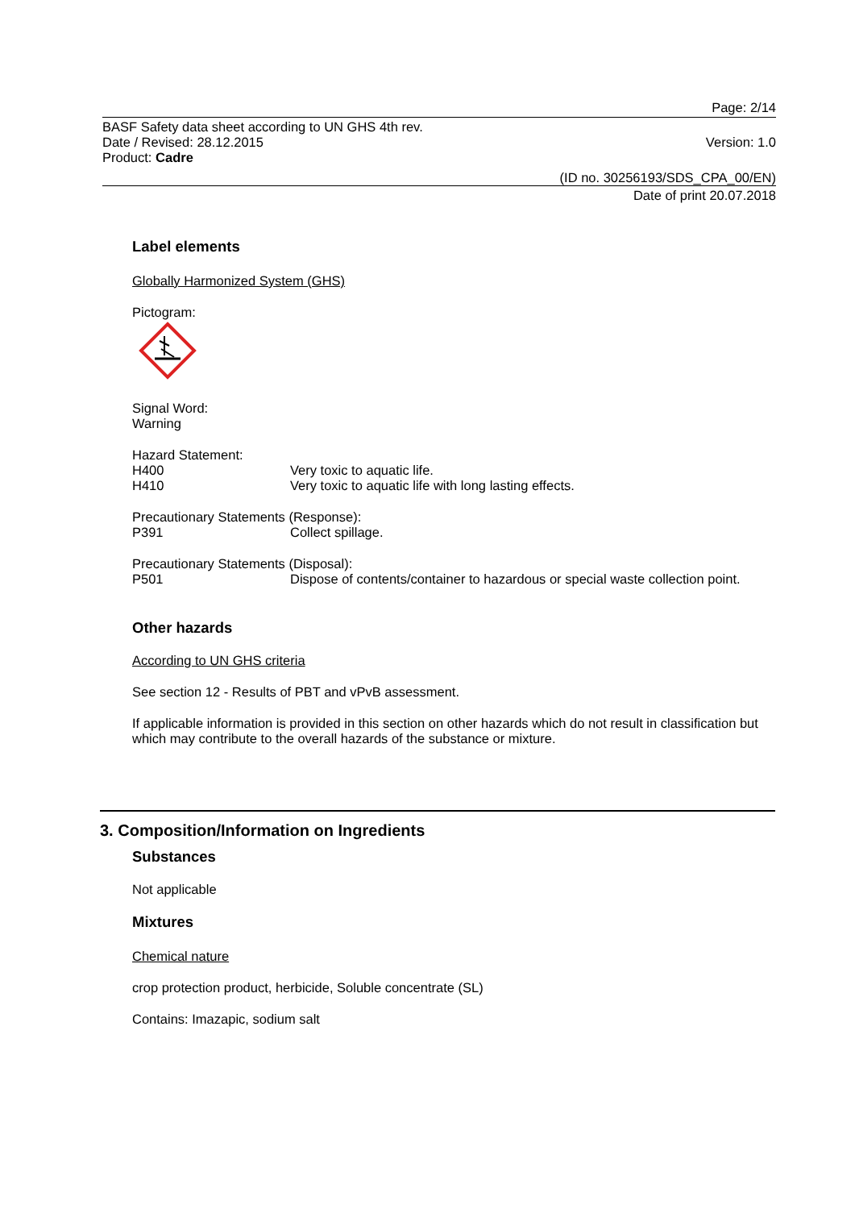Page: 2/14
BASF Safety data sheet according to UN GHS 4th rev.
Date / Revised: 28.12.2015 Version: 1.0
Product: Cadre
(ID no. 30256193/SDS_CPA_00/EN)
Date of print 20.07.2018
Label elements
Globally Harmonized System (GHS)
Pictogram:
Signal Word:
Warning
Hazard Statement:
H400 Very toxic to aquatic life.
H410 Very toxic to aquatic life with long lasting effects.
Precautionary Statements (Response):
P391 Collect spillage.
Precautionary Statements (Disposal):
P501 Dispose of contents/container to hazardous or special waste collection point.
Other hazards
According to UN GHS criteria
See section 12 - Results of PBT and vPvB assessment.
If applicable information is provided in this section on other hazards which do not result in classification but which may contribute to the overall hazards of the substance or mixture.
3. Composition/Information on Ingredients
Substances
Not applicable
Mixtures
Chemical nature
crop protection product, herbicide, Soluble concentrate (SL)
Contains: Imazapic, sodium salt